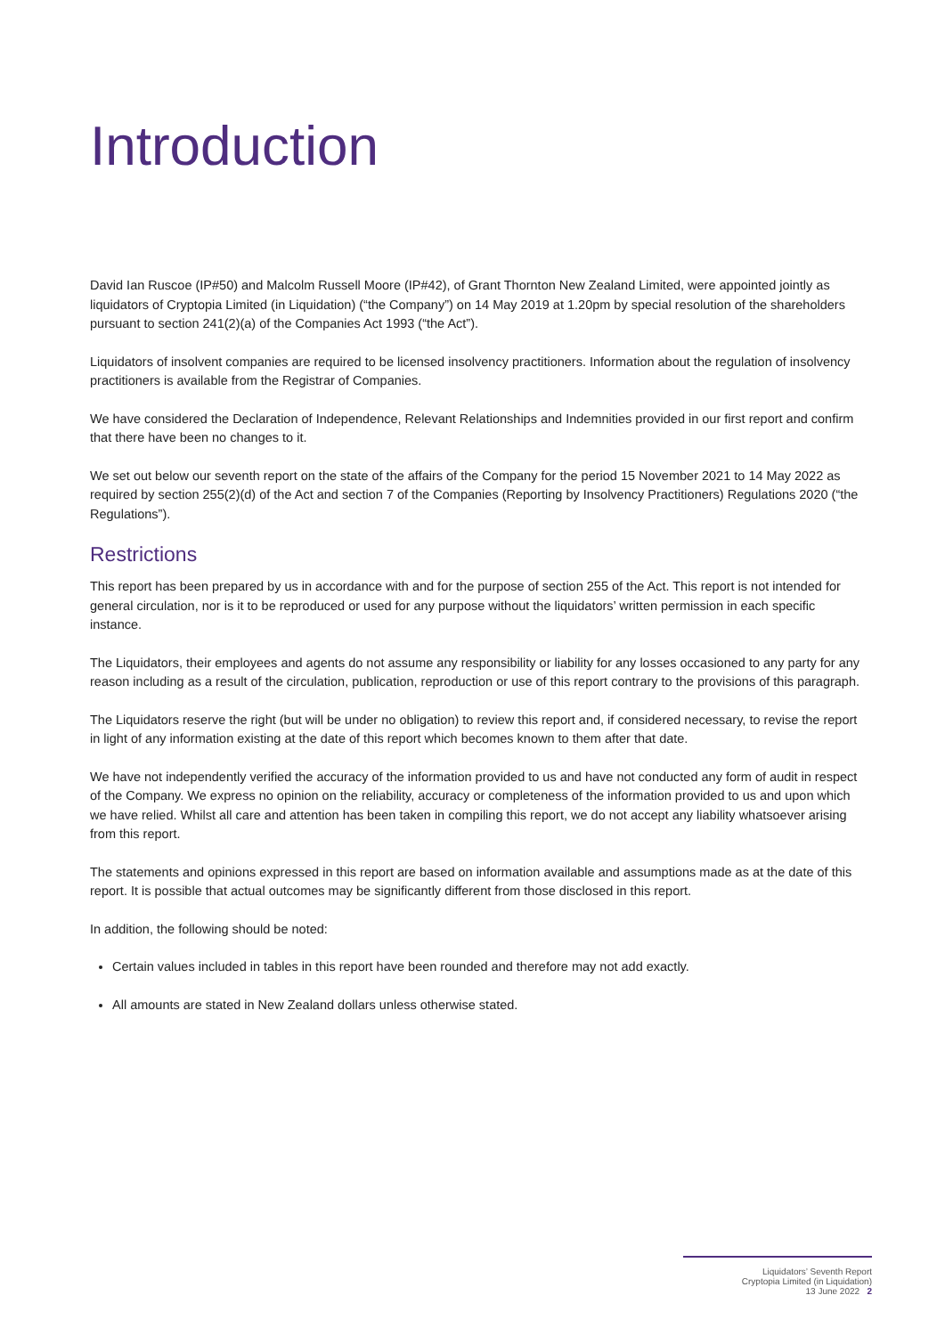Introduction
David Ian Ruscoe (IP#50) and Malcolm Russell Moore (IP#42), of Grant Thornton New Zealand Limited, were appointed jointly as liquidators of Cryptopia Limited (in Liquidation) (“the Company”) on 14 May 2019 at 1.20pm by special resolution of the shareholders pursuant to section 241(2)(a) of the Companies Act 1993 (“the Act”).
Liquidators of insolvent companies are required to be licensed insolvency practitioners. Information about the regulation of insolvency practitioners is available from the Registrar of Companies.
We have considered the Declaration of Independence, Relevant Relationships and Indemnities provided in our first report and confirm that there have been no changes to it.
We set out below our seventh report on the state of the affairs of the Company for the period 15 November 2021 to 14 May 2022 as required by section 255(2)(d) of the Act and section 7 of the Companies (Reporting by Insolvency Practitioners) Regulations 2020 (“the Regulations”).
Restrictions
This report has been prepared by us in accordance with and for the purpose of section 255 of the Act. This report is not intended for general circulation, nor is it to be reproduced or used for any purpose without the liquidators’ written permission in each specific instance.
The Liquidators, their employees and agents do not assume any responsibility or liability for any losses occasioned to any party for any reason including as a result of the circulation, publication, reproduction or use of this report contrary to the provisions of this paragraph.
The Liquidators reserve the right (but will be under no obligation) to review this report and, if considered necessary, to revise the report in light of any information existing at the date of this report which becomes known to them after that date.
We have not independently verified the accuracy of the information provided to us and have not conducted any form of audit in respect of the Company. We express no opinion on the reliability, accuracy or completeness of the information provided to us and upon which we have relied. Whilst all care and attention has been taken in compiling this report, we do not accept any liability whatsoever arising from this report.
The statements and opinions expressed in this report are based on information available and assumptions made as at the date of this report. It is possible that actual outcomes may be significantly different from those disclosed in this report.
In addition, the following should be noted:
Certain values included in tables in this report have been rounded and therefore may not add exactly.
All amounts are stated in New Zealand dollars unless otherwise stated.
Liquidators’ Seventh Report
Cryptopia Limited (in Liquidation)
13 June 2022 2